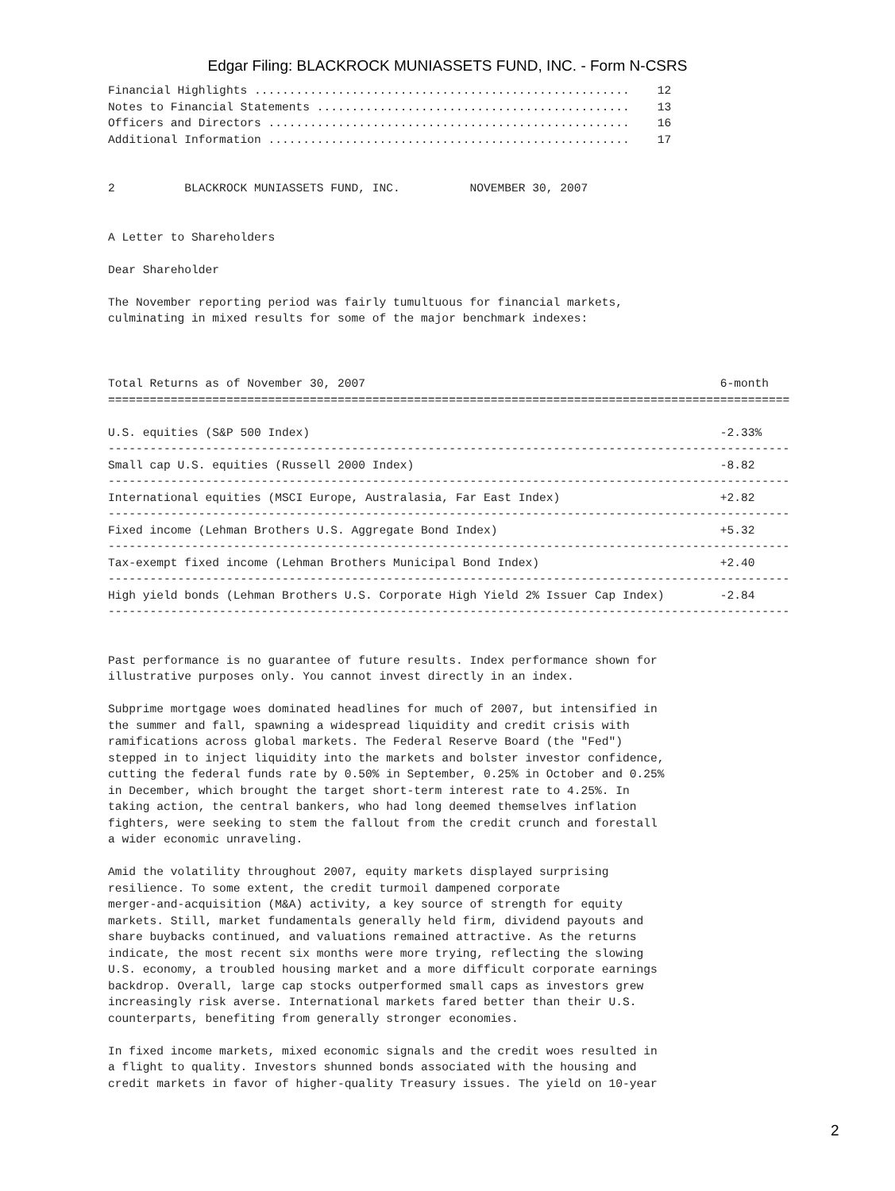Edgar Filing: BLACKROCK MUNIASSETS FUND, INC. - Form N-CSRS
Financial Highlights ......................................................    12
Notes to Financial Statements .............................................    13
Officers and Directors ....................................................    16
Additional Information ....................................................    17


2          BLACKROCK MUNIASSETS FUND, INC.          NOVEMBER 30, 2007


A Letter to Shareholders

Dear Shareholder

The November reporting period was fairly tumultuous for financial markets,
culminating in mixed results for some of the major benchmark indexes:



Total Returns as of November 30, 2007                                                   6-month
==================================================================================================

U.S. equities (S&P 500 Index)                                                           -2.33%
--------------------------------------------------------------------------------------------------
Small cap U.S. equities (Russell 2000 Index)                                            -8.82
--------------------------------------------------------------------------------------------------
International equities (MSCI Europe, Australasia, Far East Index)                       +2.82
--------------------------------------------------------------------------------------------------
Fixed income (Lehman Brothers U.S. Aggregate Bond Index)                                +5.32
--------------------------------------------------------------------------------------------------
Tax-exempt fixed income (Lehman Brothers Municipal Bond Index)                          +2.40
--------------------------------------------------------------------------------------------------
High yield bonds (Lehman Brothers U.S. Corporate High Yield 2% Issuer Cap Index)        -2.84
--------------------------------------------------------------------------------------------------


Past performance is no guarantee of future results. Index performance shown for
illustrative purposes only. You cannot invest directly in an index.

Subprime mortgage woes dominated headlines for much of 2007, but intensified in
the summer and fall, spawning a widespread liquidity and credit crisis with
ramifications across global markets. The Federal Reserve Board (the "Fed")
stepped in to inject liquidity into the markets and bolster investor confidence,
cutting the federal funds rate by 0.50% in September, 0.25% in October and 0.25%
in December, which brought the target short-term interest rate to 4.25%. In
taking action, the central bankers, who had long deemed themselves inflation
fighters, were seeking to stem the fallout from the credit crunch and forestall
a wider economic unraveling.

Amid the volatility throughout 2007, equity markets displayed surprising
resilience. To some extent, the credit turmoil dampened corporate
merger-and-acquisition (M&A) activity, a key source of strength for equity
markets. Still, market fundamentals generally held firm, dividend payouts and
share buybacks continued, and valuations remained attractive. As the returns
indicate, the most recent six months were more trying, reflecting the slowing
U.S. economy, a troubled housing market and a more difficult corporate earnings
backdrop. Overall, large cap stocks outperformed small caps as investors grew
increasingly risk averse. International markets fared better than their U.S.
counterparts, benefiting from generally stronger economies.

In fixed income markets, mixed economic signals and the credit woes resulted in
a flight to quality. Investors shunned bonds associated with the housing and
credit markets in favor of higher-quality Treasury issues. The yield on 10-year
2